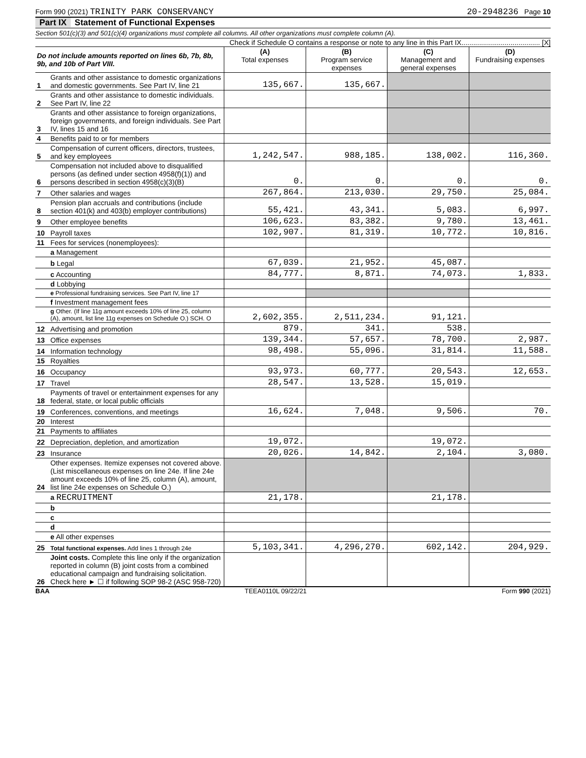Form 990 (2021) TRINITY PARK CONSERVANCY 20-2948236 Page 10
Part IX Statement of Functional Expenses
Section 501(c)(3) and 501(c)(4) organizations must complete all columns. All other organizations must complete column (A).
Check if Schedule O contains a response or note to any line in this Part IX........................................ [X]
| Do not include amounts reported on lines 6b, 7b, 8b, 9b, and 10b of Part VIII. | | (A) Total expenses | (B) Program service expenses | (C) Management and general expenses | (D) Fundraising expenses |
| --- | --- | --- | --- | --- | --- |
| 1 | Grants and other assistance to domestic organizations and domestic governments. See Part IV, line 21 | 135,667. | 135,667. | | |
| 2 | Grants and other assistance to domestic individuals. See Part IV, line 22 | | | | |
| 3 | Grants and other assistance to foreign organizations, foreign governments, and foreign individuals. See Part IV, lines 15 and 16 | | | | |
| 4 | Benefits paid to or for members | | | | |
| 5 | Compensation of current officers, directors, trustees, and key employees | 1,242,547. | 988,185. | 138,002. | 116,360. |
| 6 | Compensation not included above to disqualified persons (as defined under section 4958(f)(1)) and persons described in section 4958(c)(3)(B) | 0. | 0. | 0. | 0. |
| 7 | Other salaries and wages | 267,864. | 213,030. | 29,750. | 25,084. |
| 8 | Pension plan accruals and contributions (include section 401(k) and 403(b) employer contributions) | 55,421. | 43,341. | 5,083. | 6,997. |
| 9 | Other employee benefits | 106,623. | 83,382. | 9,780. | 13,461. |
| 10 | Payroll taxes | 102,907. | 81,319. | 10,772. | 10,816. |
| 11 | Fees for services (nonemployees): | | | | |
| | a Management | | | | |
| | b Legal | 67,039. | 21,952. | 45,087. | |
| | c Accounting | 84,777. | 8,871. | 74,073. | 1,833. |
| | d Lobbying | | | | |
| | e Professional fundraising services. See Part IV, line 17 | | | | |
| | f Investment management fees | | | | |
| | g Other. (If line 11g amount exceeds 10% of line 25, column (A), amount, list line 11g expenses on Schedule O.) SCH. O | 2,602,355. | 2,511,234. | 91,121. | |
| 12 | Advertising and promotion | 879. | 341. | 538. | |
| 13 | Office expenses | 139,344. | 57,657. | 78,700. | 2,987. |
| 14 | Information technology | 98,498. | 55,096. | 31,814. | 11,588. |
| 15 | Royalties | | | | |
| 16 | Occupancy | 93,973. | 60,777. | 20,543. | 12,653. |
| 17 | Travel | 28,547. | 13,528. | 15,019. | |
| 18 | Payments of travel or entertainment expenses for any federal, state, or local public officials | | | | |
| 19 | Conferences, conventions, and meetings | 16,624. | 7,048. | 9,506. | 70. |
| 20 | Interest | | | | |
| 21 | Payments to affiliates | | | | |
| 22 | Depreciation, depletion, and amortization | 19,072. | | 19,072. | |
| 23 | Insurance | 20,026. | 14,842. | 2,104. | 3,080. |
| 24 | Other expenses. Itemize expenses not covered above. (List miscellaneous expenses on line 24e. If line 24e amount exceeds 10% of line 25, column (A), amount, list line 24e expenses on Schedule O.) | | | | |
| | a RECRUITMENT | 21,178. | | 21,178. | |
| | b | | | | |
| | c | | | | |
| | d | | | | |
| | e All other expenses | | | | |
| 25 | Total functional expenses. Add lines 1 through 24e | 5,103,341. | 4,296,270. | 602,142. | 204,929. |
| 26 | Joint costs. Complete this line only if the organization reported in column (B) joint costs from a combined educational campaign and fundraising solicitation. Check here ► ☐ if following SOP 98-2 (ASC 958-720) | | | | |
BAA TEEA0110L 09/22/21 Form 990 (2021)